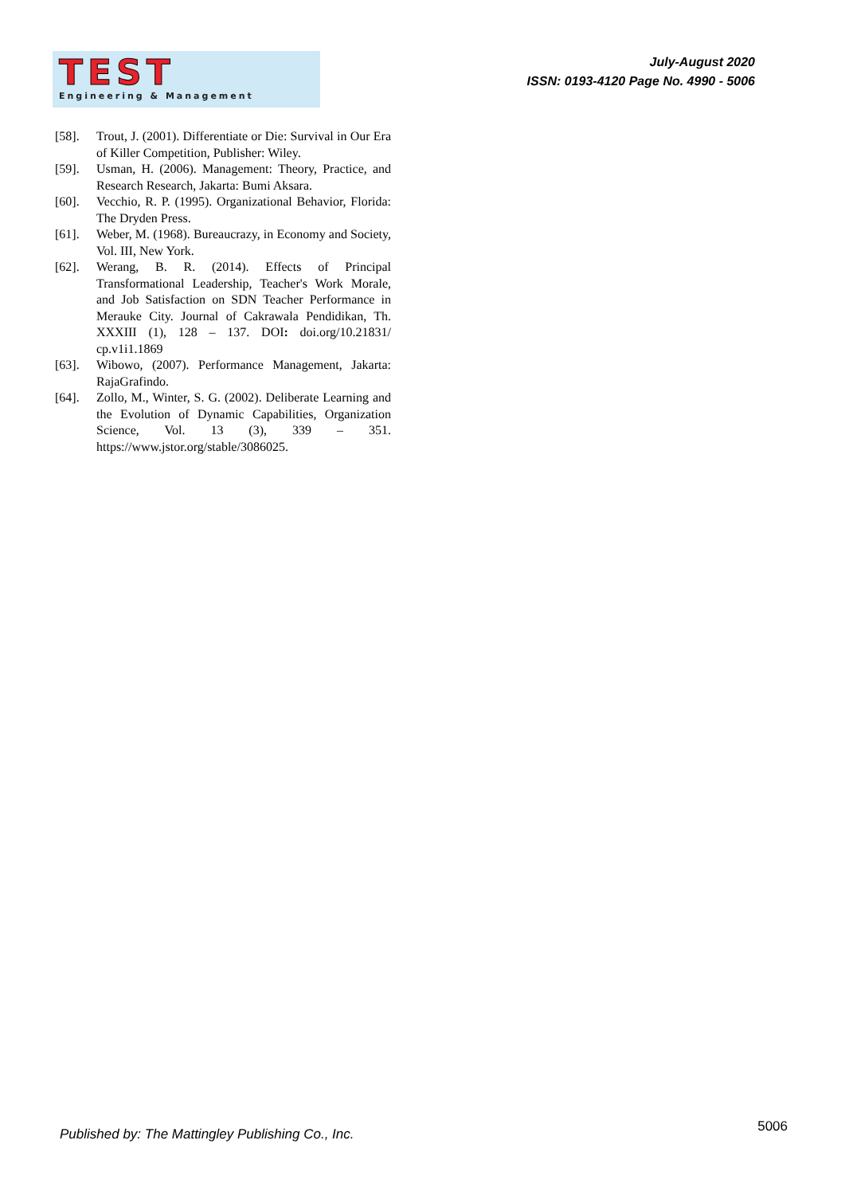TEST
Engineering & Management
July-August 2020
ISSN: 0193-4120 Page No. 4990 - 5006
[58]. Trout, J. (2001). Differentiate or Die: Survival in Our Era of Killer Competition, Publisher: Wiley.
[59]. Usman, H. (2006). Management: Theory, Practice, and Research Research, Jakarta: Bumi Aksara.
[60]. Vecchio, R. P. (1995). Organizational Behavior, Florida: The Dryden Press.
[61]. Weber, M. (1968). Bureaucrazy, in Economy and Society, Vol. III, New York.
[62]. Werang, B. R. (2014). Effects of Principal Transformational Leadership, Teacher's Work Morale, and Job Satisfaction on SDN Teacher Performance in Merauke City. Journal of Cakrawala Pendidikan, Th. XXXIII (1), 128 – 137. DOI: doi.org/10.21831/ cp.v1i1.1869
[63]. Wibowo, (2007). Performance Management, Jakarta: RajaGrafindo.
[64]. Zollo, M., Winter, S. G. (2002). Deliberate Learning and the Evolution of Dynamic Capabilities, Organization Science, Vol. 13 (3), 339 – 351. https://www.jstor.org/stable/3086025.
Published by: The Mattingley Publishing Co., Inc. 5006